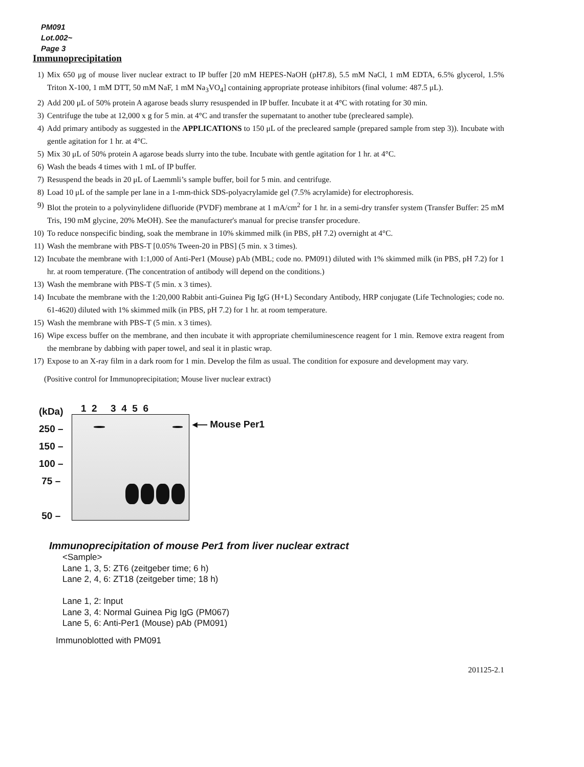PM091
Lot.002~
Page 3
Immunoprecipitation
1) Mix 650 μg of mouse liver nuclear extract to IP buffer [20 mM HEPES-NaOH (pH7.8), 5.5 mM NaCl, 1 mM EDTA, 6.5% glycerol, 1.5% Triton X-100, 1 mM DTT, 50 mM NaF, 1 mM Na<sub>3</sub>VO<sub>4</sub>] containing appropriate protease inhibitors (final volume: 487.5 μL).
2) Add 200 μL of 50% protein A agarose beads slurry resuspended in IP buffer. Incubate it at 4°C with rotating for 30 min.
3) Centrifuge the tube at 12,000 x g for 5 min. at 4°C and transfer the supernatant to another tube (precleared sample).
4) Add primary antibody as suggested in the APPLICATIONS to 150 μL of the precleared sample (prepared sample from step 3)). Incubate with gentle agitation for 1 hr. at 4°C.
5) Mix 30 μL of 50% protein A agarose beads slurry into the tube. Incubate with gentle agitation for 1 hr. at 4°C.
6) Wash the beads 4 times with 1 mL of IP buffer.
7) Resuspend the beads in 20 μL of Laemmli’s sample buffer, boil for 5 min. and centrifuge.
8) Load 10 μL of the sample per lane in a 1-mm-thick SDS-polyacrylamide gel (7.5% acrylamide) for electrophoresis.
9) Blot the protein to a polyvinylidene difluoride (PVDF) membrane at 1 mA/cm<sup>2</sup> for 1 hr. in a semi-dry transfer system (Transfer Buffer: 25 mM Tris, 190 mM glycine, 20% MeOH). See the manufacturer's manual for precise transfer procedure.
10) To reduce nonspecific binding, soak the membrane in 10% skimmed milk (in PBS, pH 7.2) overnight at 4°C.
11) Wash the membrane with PBS-T [0.05% Tween-20 in PBS] (5 min. x 3 times).
12) Incubate the membrane with 1:1,000 of Anti-Per1 (Mouse) pAb (MBL; code no. PM091) diluted with 1% skimmed milk (in PBS, pH 7.2) for 1 hr. at room temperature. (The concentration of antibody will depend on the conditions.)
13) Wash the membrane with PBS-T (5 min. x 3 times).
14) Incubate the membrane with the 1:20,000 Rabbit anti-Guinea Pig IgG (H+L) Secondary Antibody, HRP conjugate (Life Technologies; code no. 61-4620) diluted with 1% skimmed milk (in PBS, pH 7.2) for 1 hr. at room temperature.
15) Wash the membrane with PBS-T (5 min. x 3 times).
16) Wipe excess buffer on the membrane, and then incubate it with appropriate chemiluminescence reagent for 1 min. Remove extra reagent from the membrane by dabbing with paper towel, and seal it in plastic wrap.
17) Expose to an X-ray film in a dark room for 1 min. Develop the film as usual. The condition for exposure and development may vary.
(Positive control for Immunoprecipitation; Mouse liver nuclear extract)
(kDa)
250 –
150 –
100 –
75 –
50 –
1 2 3 4 5 6
◂— Mouse Per1
Immunoprecipitation of mouse Per1 from liver nuclear extract
<Sample>
Lane 1, 3, 5: ZT6 (zeitgeber time; 6 h)
Lane 2, 4, 6: ZT18 (zeitgeber time; 18 h)
Lane 1, 2: Input
Lane 3, 4: Normal Guinea Pig IgG (PM067)
Lane 5, 6: Anti-Per1 (Mouse) pAb (PM091)
Immunoblotted with PM091
201125-2.1